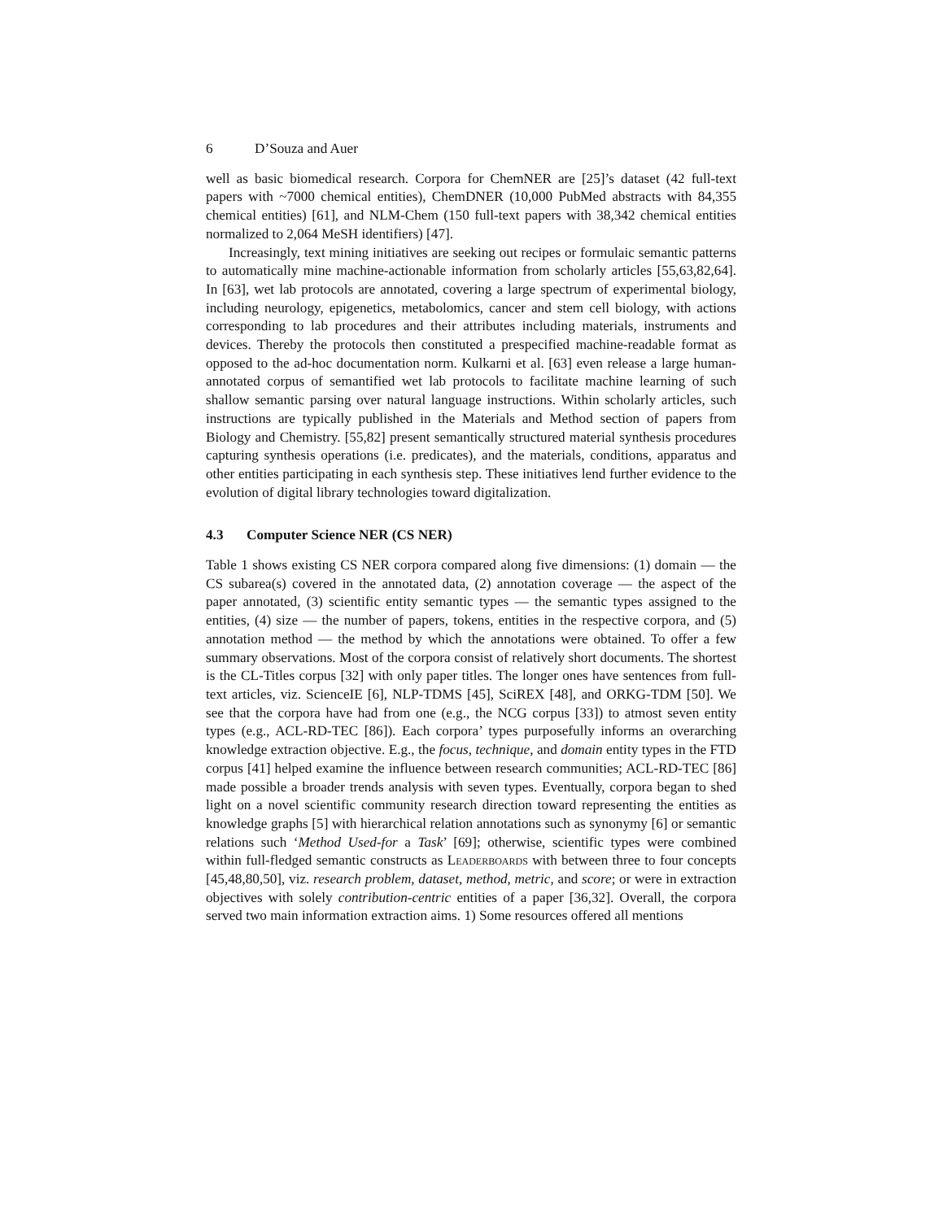6 D’Souza and Auer
well as basic biomedical research. Corpora for ChemNER are [25]’s dataset (42 full-text papers with ~7000 chemical entities), ChemDNER (10,000 PubMed abstracts with 84,355 chemical entities) [61], and NLM-Chem (150 full-text papers with 38,342 chemical entities normalized to 2,064 MeSH identifiers) [47].
Increasingly, text mining initiatives are seeking out recipes or formulaic semantic patterns to automatically mine machine-actionable information from scholarly articles [55,63,82,64]. In [63], wet lab protocols are annotated, covering a large spectrum of experimental biology, including neurology, epigenetics, metabolomics, cancer and stem cell biology, with actions corresponding to lab procedures and their attributes including materials, instruments and devices. Thereby the protocols then constituted a prespecified machine-readable format as opposed to the ad-hoc documentation norm. Kulkarni et al. [63] even release a large human-annotated corpus of semantified wet lab protocols to facilitate machine learning of such shallow semantic parsing over natural language instructions. Within scholarly articles, such instructions are typically published in the Materials and Method section of papers from Biology and Chemistry. [55,82] present semantically structured material synthesis procedures capturing synthesis operations (i.e. predicates), and the materials, conditions, apparatus and other entities participating in each synthesis step. These initiatives lend further evidence to the evolution of digital library technologies toward digitalization.
4.3 Computer Science NER (CS NER)
Table 1 shows existing CS NER corpora compared along five dimensions: (1) domain — the CS subarea(s) covered in the annotated data, (2) annotation coverage — the aspect of the paper annotated, (3) scientific entity semantic types — the semantic types assigned to the entities, (4) size — the number of papers, tokens, entities in the respective corpora, and (5) annotation method — the method by which the annotations were obtained. To offer a few summary observations. Most of the corpora consist of relatively short documents. The shortest is the CL-Titles corpus [32] with only paper titles. The longer ones have sentences from full-text articles, viz. ScienceIE [6], NLP-TDMS [45], SciREX [48], and ORKG-TDM [50]. We see that the corpora have had from one (e.g., the NCG corpus [33]) to atmost seven entity types (e.g., ACL-RD-TEC [86]). Each corpora’ types purposefully informs an overarching knowledge extraction objective. E.g., the focus, technique, and domain entity types in the FTD corpus [41] helped examine the influence between research communities; ACL-RD-TEC [86] made possible a broader trends analysis with seven types. Eventually, corpora began to shed light on a novel scientific community research direction toward representing the entities as knowledge graphs [5] with hierarchical relation annotations such as synonymy [6] or semantic relations such ‘Method Used-for a Task’ [69]; otherwise, scientific types were combined within full-fledged semantic constructs as Leaderboards with between three to four concepts [45,48,80,50], viz. research problem, dataset, method, metric, and score; or were in extraction objectives with solely contribution-centric entities of a paper [36,32]. Overall, the corpora served two main information extraction aims. 1) Some resources offered all mentions